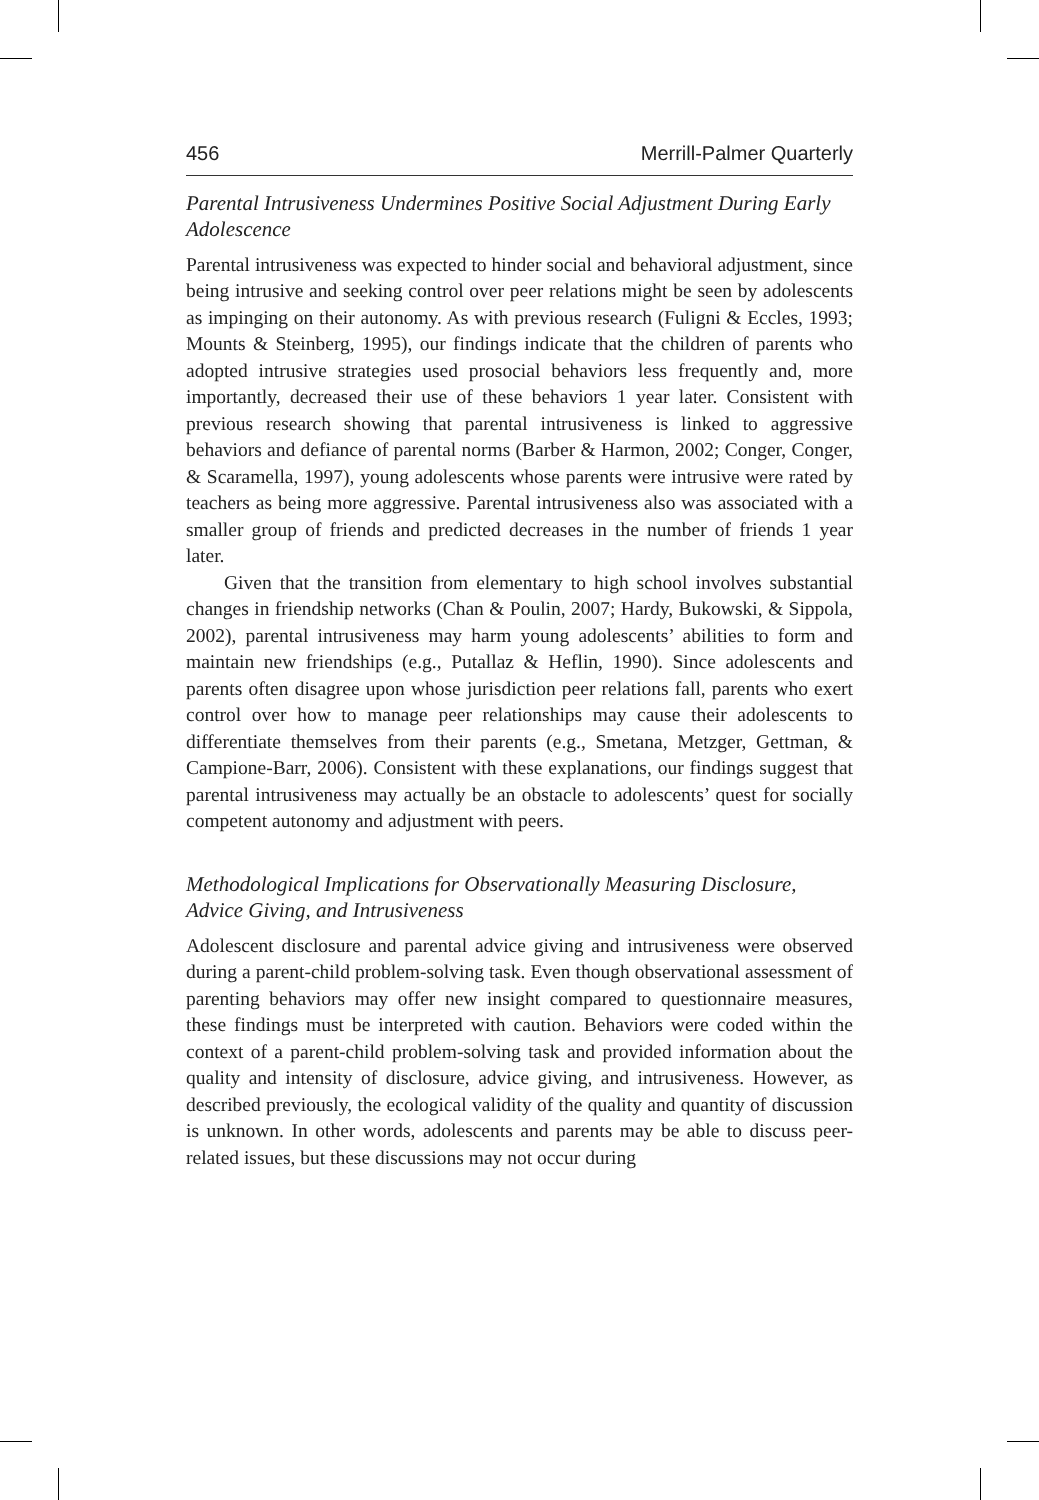456 Merrill-Palmer Quarterly
Parental Intrusiveness Undermines Positive Social Adjustment During Early Adolescence
Parental intrusiveness was expected to hinder social and behavioral adjustment, since being intrusive and seeking control over peer relations might be seen by adolescents as impinging on their autonomy. As with previous research (Fuligni & Eccles, 1993; Mounts & Steinberg, 1995), our findings indicate that the children of parents who adopted intrusive strategies used prosocial behaviors less frequently and, more importantly, decreased their use of these behaviors 1 year later. Consistent with previous research showing that parental intrusiveness is linked to aggressive behaviors and defiance of parental norms (Barber & Harmon, 2002; Conger, Conger, & Scaramella, 1997), young adolescents whose parents were intrusive were rated by teachers as being more aggressive. Parental intrusiveness also was associated with a smaller group of friends and predicted decreases in the number of friends 1 year later.
Given that the transition from elementary to high school involves substantial changes in friendship networks (Chan & Poulin, 2007; Hardy, Bukowski, & Sippola, 2002), parental intrusiveness may harm young adolescents’ abilities to form and maintain new friendships (e.g., Putallaz & Heflin, 1990). Since adolescents and parents often disagree upon whose jurisdiction peer relations fall, parents who exert control over how to manage peer relationships may cause their adolescents to differentiate themselves from their parents (e.g., Smetana, Metzger, Gettman, & Campione-Barr, 2006). Consistent with these explanations, our findings suggest that parental intrusiveness may actually be an obstacle to adolescents’ quest for socially competent autonomy and adjustment with peers.
Methodological Implications for Observationally Measuring Disclosure, Advice Giving, and Intrusiveness
Adolescent disclosure and parental advice giving and intrusiveness were observed during a parent-child problem-solving task. Even though observational assessment of parenting behaviors may offer new insight compared to questionnaire measures, these findings must be interpreted with caution. Behaviors were coded within the context of a parent-child problem-solving task and provided information about the quality and intensity of disclosure, advice giving, and intrusiveness. However, as described previously, the ecological validity of the quality and quantity of discussion is unknown. In other words, adolescents and parents may be able to discuss peer-related issues, but these discussions may not occur during